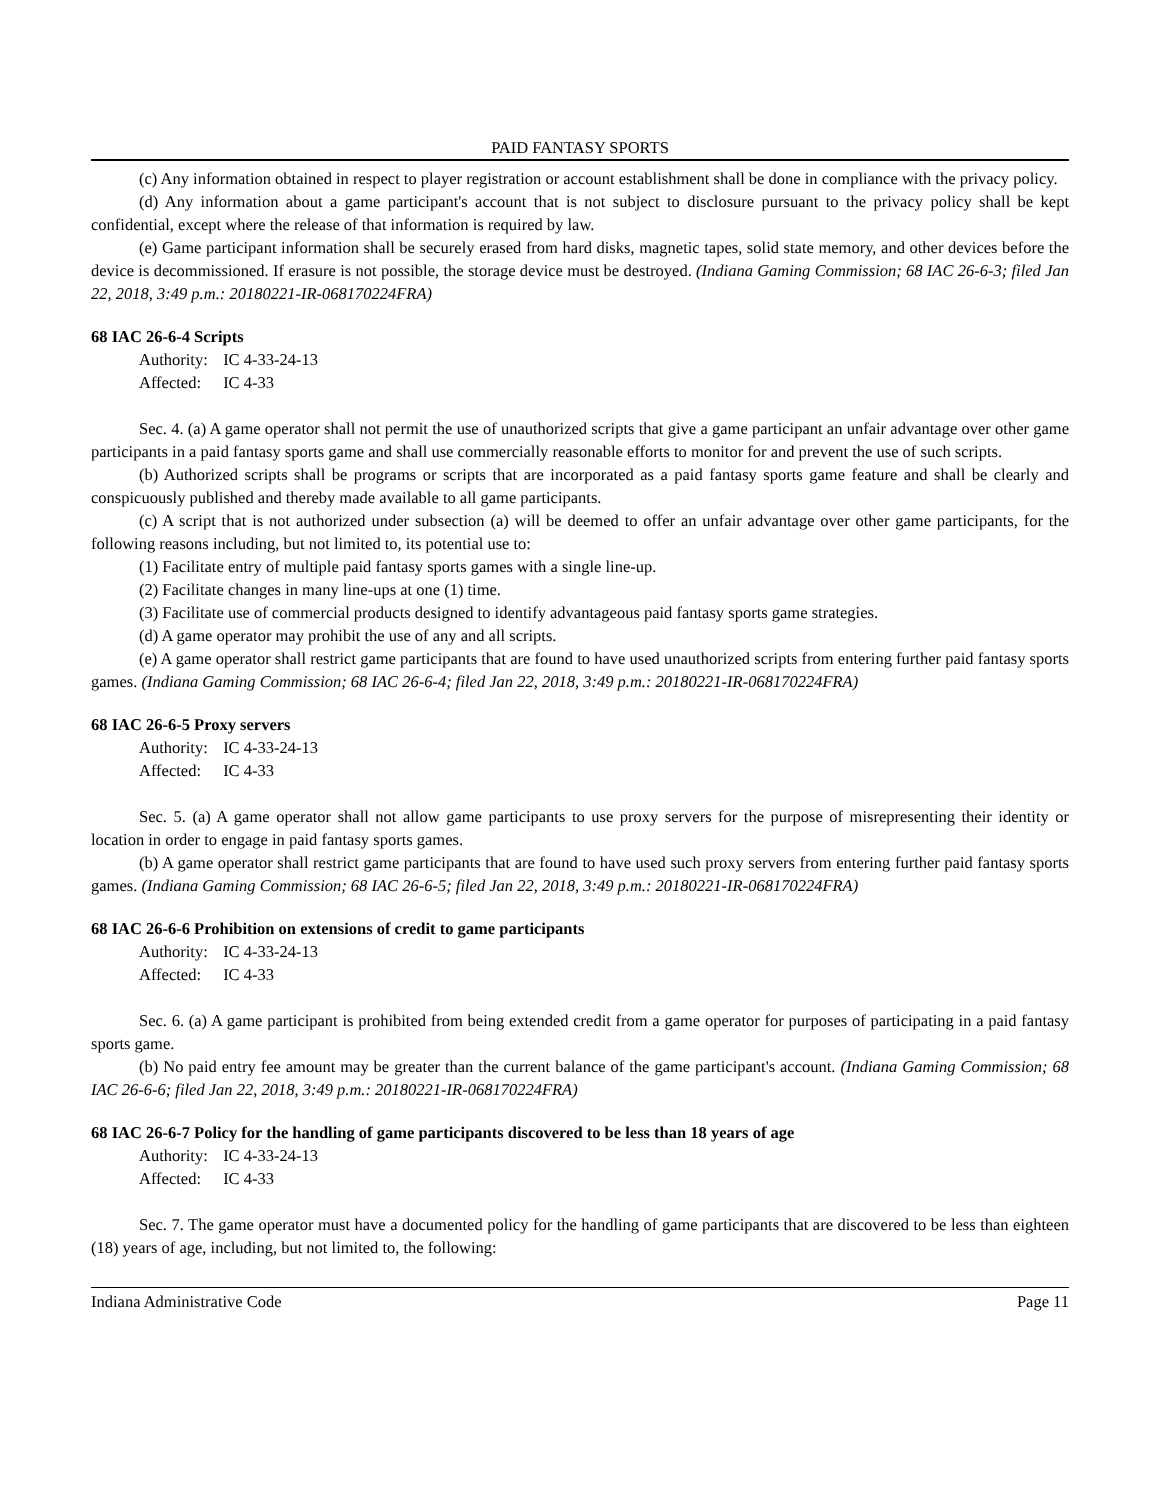PAID FANTASY SPORTS
(c) Any information obtained in respect to player registration or account establishment shall be done in compliance with the privacy policy.
(d) Any information about a game participant's account that is not subject to disclosure pursuant to the privacy policy shall be kept confidential, except where the release of that information is required by law.
(e) Game participant information shall be securely erased from hard disks, magnetic tapes, solid state memory, and other devices before the device is decommissioned. If erasure is not possible, the storage device must be destroyed. (Indiana Gaming Commission; 68 IAC 26-6-3; filed Jan 22, 2018, 3:49 p.m.: 20180221-IR-068170224FRA)
68 IAC 26-6-4 Scripts
Authority: IC 4-33-24-13
Affected: IC 4-33
Sec. 4. (a) A game operator shall not permit the use of unauthorized scripts that give a game participant an unfair advantage over other game participants in a paid fantasy sports game and shall use commercially reasonable efforts to monitor for and prevent the use of such scripts.
(b) Authorized scripts shall be programs or scripts that are incorporated as a paid fantasy sports game feature and shall be clearly and conspicuously published and thereby made available to all game participants.
(c) A script that is not authorized under subsection (a) will be deemed to offer an unfair advantage over other game participants, for the following reasons including, but not limited to, its potential use to:
(1) Facilitate entry of multiple paid fantasy sports games with a single line-up.
(2) Facilitate changes in many line-ups at one (1) time.
(3) Facilitate use of commercial products designed to identify advantageous paid fantasy sports game strategies.
(d) A game operator may prohibit the use of any and all scripts.
(e) A game operator shall restrict game participants that are found to have used unauthorized scripts from entering further paid fantasy sports games. (Indiana Gaming Commission; 68 IAC 26-6-4; filed Jan 22, 2018, 3:49 p.m.: 20180221-IR-068170224FRA)
68 IAC 26-6-5 Proxy servers
Authority: IC 4-33-24-13
Affected: IC 4-33
Sec. 5. (a) A game operator shall not allow game participants to use proxy servers for the purpose of misrepresenting their identity or location in order to engage in paid fantasy sports games.
(b) A game operator shall restrict game participants that are found to have used such proxy servers from entering further paid fantasy sports games. (Indiana Gaming Commission; 68 IAC 26-6-5; filed Jan 22, 2018, 3:49 p.m.: 20180221-IR-068170224FRA)
68 IAC 26-6-6 Prohibition on extensions of credit to game participants
Authority: IC 4-33-24-13
Affected: IC 4-33
Sec. 6. (a) A game participant is prohibited from being extended credit from a game operator for purposes of participating in a paid fantasy sports game.
(b) No paid entry fee amount may be greater than the current balance of the game participant's account. (Indiana Gaming Commission; 68 IAC 26-6-6; filed Jan 22, 2018, 3:49 p.m.: 20180221-IR-068170224FRA)
68 IAC 26-6-7 Policy for the handling of game participants discovered to be less than 18 years of age
Authority: IC 4-33-24-13
Affected: IC 4-33
Sec. 7. The game operator must have a documented policy for the handling of game participants that are discovered to be less than eighteen (18) years of age, including, but not limited to, the following:
Indiana Administrative Code Page 11